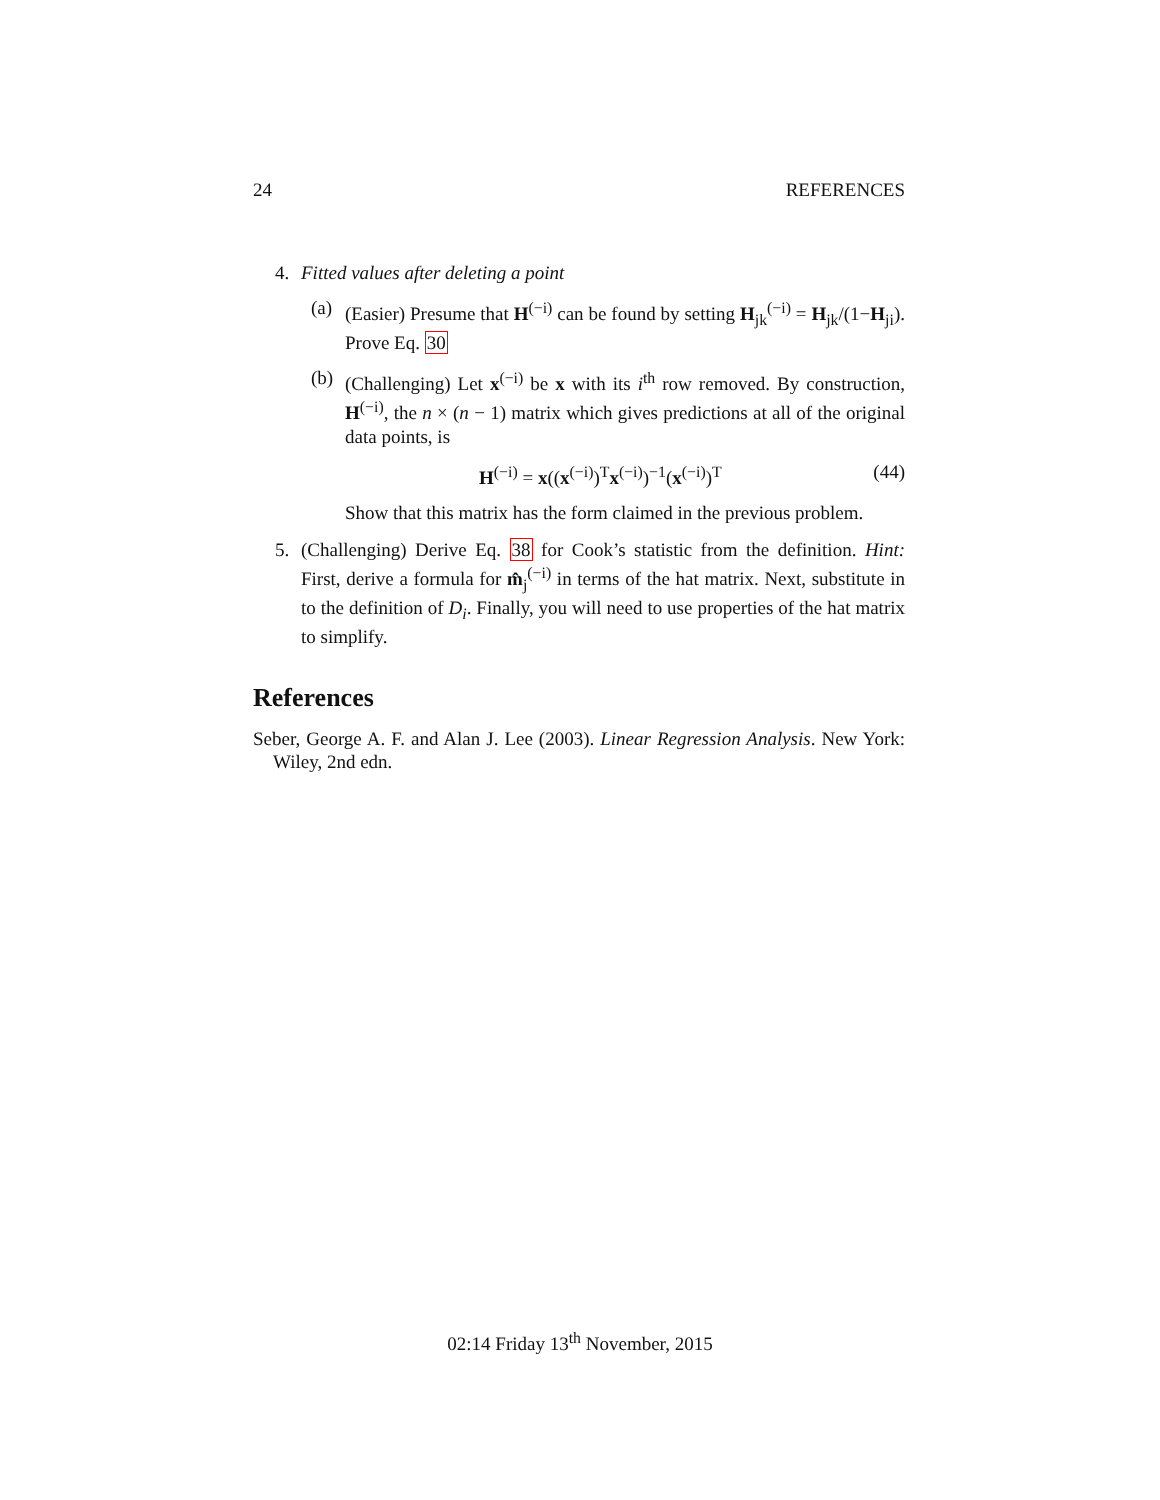24 REFERENCES
4. Fitted values after deleting a point
(a)
(Easier) Presume that H<sup>(−i)</sup> can be found by setting H<sub>jk</sub><sup>(−i)</sup> = H<sub>jk</sub>/(1−H<sub>ji</sub>). Prove Eq. 30
(b)
(Challenging) Let x<sup>(−i)</sup> be x with its i<sup>th</sup> row removed. By construction, H<sup>(−i)</sup>, the n × (n − 1) matrix which gives predictions at all of the original data points, is
H<sup>(−i)</sup> = x((x<sup>(−i)</sup>)<sup>T</sup>x<sup>(−i)</sup>)<sup>−1</sup>(x<sup>(−i)</sup>)<sup>T</sup> (44)
Show that this matrix has the form claimed in the previous problem.
5. (Challenging) Derive Eq. 38 for Cook’s statistic from the definition. Hint: First, derive a formula for m̂<sub>j</sub><sup>(−i)</sup> in terms of the hat matrix. Next, substitute in to the definition of D<sub>i</sub>. Finally, you will need to use properties of the hat matrix to simplify.
References
Seber, George A. F. and Alan J. Lee (2003). Linear Regression Analysis. New York: Wiley, 2nd edn.
02:14 Friday 13<sup>th</sup> November, 2015